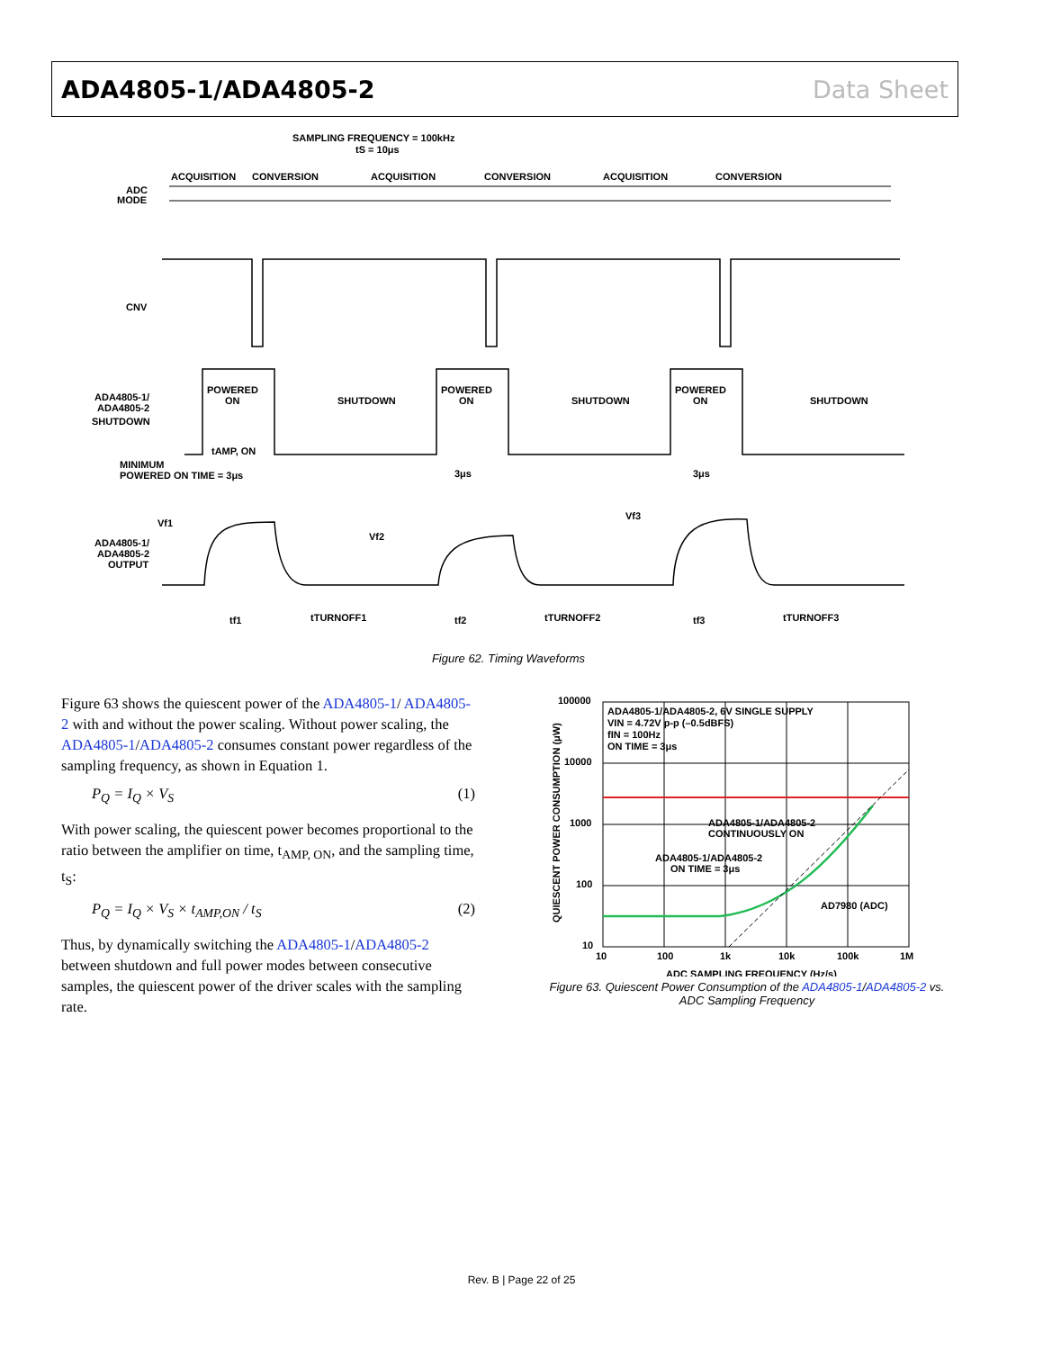ADA4805-1/ADA4805-2 Data Sheet
SAMPLING FREQUENCY = 100kHz
tS = 10μs
ACQUISITION
CONVERSION
ACQUISITION
CONVERSION
ACQUISITION
CONVERSION
ADC
MODE
CNV
ADA4805-1/
ADA4805-2
SHUTDOWN
POWERED
ON
SHUTDOWN
POWERED
ON
SHUTDOWN
POWERED
ON
SHUTDOWN
tAMP, ON
MINIMUM
POWERED ON TIME = 3μs
3μs
3μs
Vf1
Vf2
Vf3
ADA4805-1/
ADA4805-2
OUTPUT
tf1
tTURNOFF1
tf2
tTURNOFF2
tf3
tTURNOFF3
Figure 62. Timing Waveforms
Figure 63 shows the quiescent power of the ADA4805-1/ ADA4805-2 with and without the power scaling. Without power scaling, the ADA4805-1/ADA4805-2 consumes constant power regardless of the sampling frequency, as shown in Equation 1.
P<sub>Q</sub> = I<sub>Q</sub> × V<sub>S</sub> (1)
With power scaling, the quiescent power becomes proportional to the ratio between the amplifier on time, t<sub>AMP, ON</sub>, and the sampling time, t<sub>S</sub>:
P<sub>Q</sub> = I<sub>Q</sub> × V<sub>S</sub> × t<sub>AMP,ON</sub> / t<sub>S</sub> (2)
Thus, by dynamically switching the ADA4805-1/ADA4805-2 between shutdown and full power modes between consecutive samples, the quiescent power of the driver scales with the sampling rate.
100000
10000
1000
100
10
QUIESCENT POWER CONSUMPTION (μW)
ADA4805-1/ADA4805-2, 6V SINGLE SUPPLY
VIN = 4.72V p-p (–0.5dBFS)
fIN = 100Hz
ON TIME = 3μs
ADA4805-1/ADA4805-2
CONTINUOUSLY ON
ADA4805-1/ADA4805-2
ON TIME = 3μs
AD7980 (ADC)
10
100
1k
10k
100k
1M
ADC SAMPLING FREQUENCY (Hz/s)
Figure 63. Quiescent Power Consumption of the ADA4805-1/ADA4805-2 vs.
ADC Sampling Frequency
Rev. B | Page 22 of 25